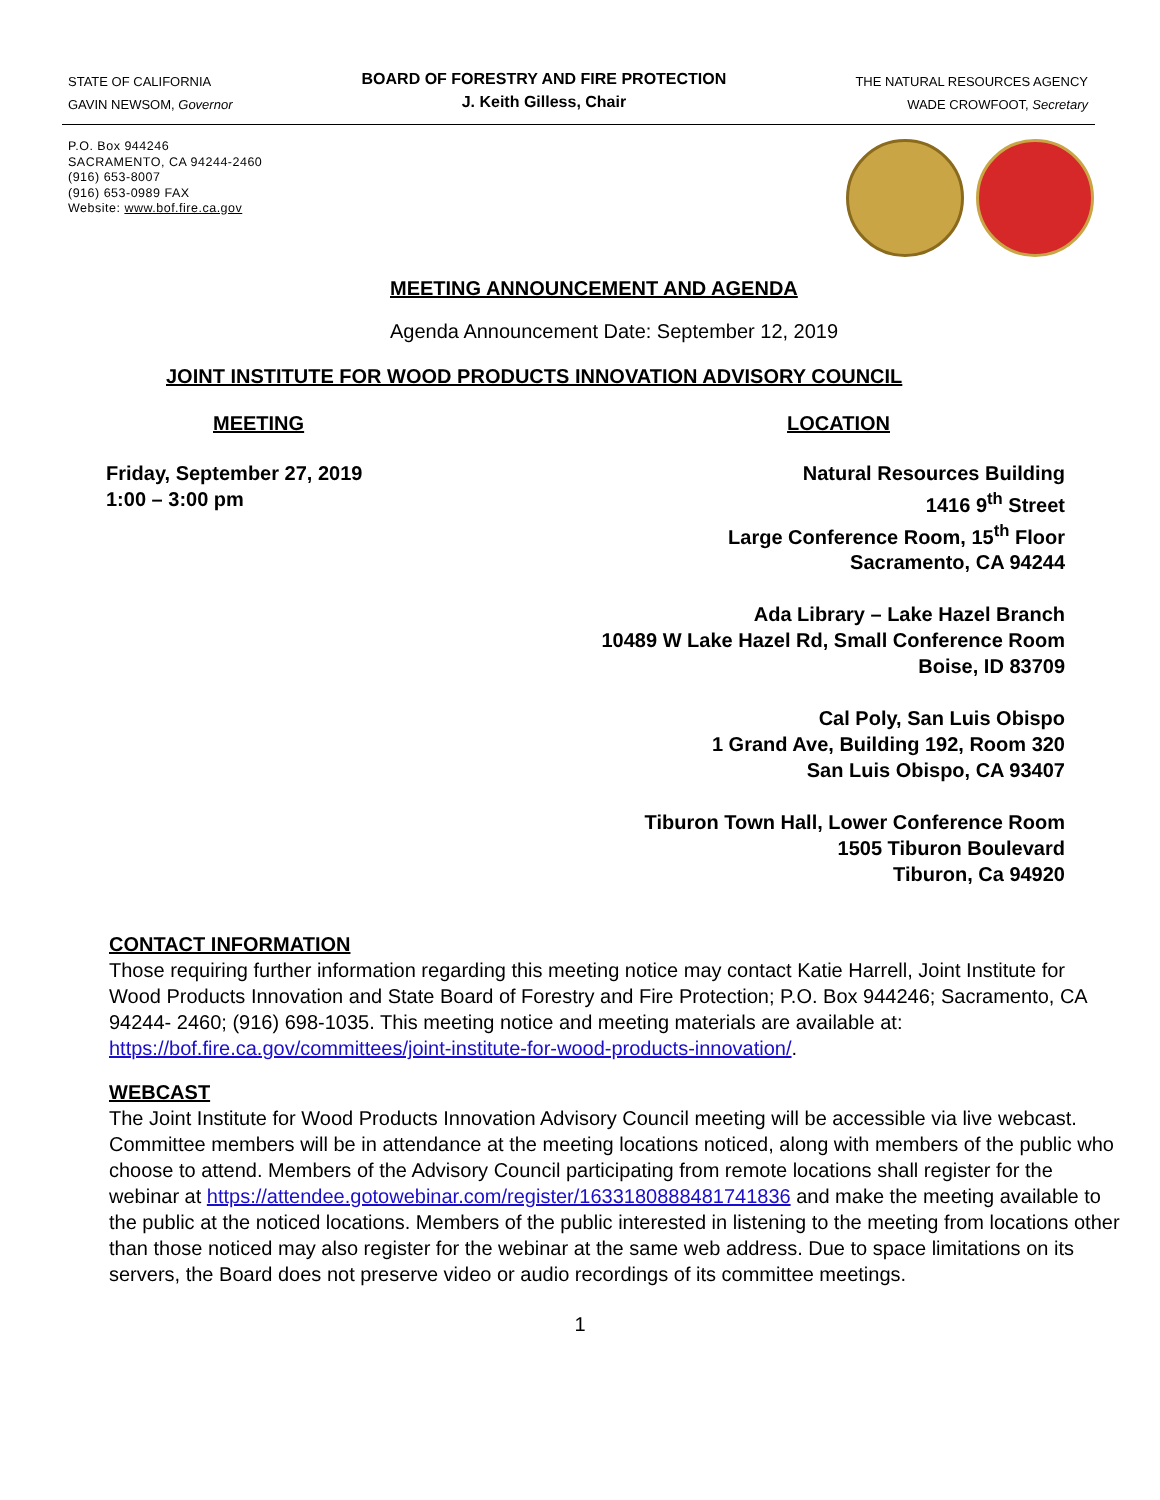STATE OF CALIFORNIA
GAVIN NEWSOM, Governor
BOARD OF FORESTRY AND FIRE PROTECTION
J. Keith Gilless, Chair
THE NATURAL RESOURCES AGENCY
WADE CROWFOOT, Secretary
P.O. Box 944246
SACRAMENTO, CA 94244-2460
(916) 653-8007
(916) 653-0989 FAX
Website: www.bof.fire.ca.gov
MEETING ANNOUNCEMENT AND AGENDA
Agenda Announcement Date: September 12, 2019
JOINT INSTITUTE FOR WOOD PRODUCTS INNOVATION ADVISORY COUNCIL
MEETING
Friday, September 27, 2019
1:00 – 3:00 pm
LOCATION
Natural Resources Building
1416 9<sup>th</sup> Street
Large Conference Room, 15<sup>th</sup> Floor
Sacramento, CA 94244
Ada Library – Lake Hazel Branch
10489 W Lake Hazel Rd, Small Conference Room
Boise, ID 83709
Cal Poly, San Luis Obispo
1 Grand Ave, Building 192, Room 320
San Luis Obispo, CA 93407
Tiburon Town Hall, Lower Conference Room
1505 Tiburon Boulevard
Tiburon, Ca 94920
CONTACT INFORMATION
Those requiring further information regarding this meeting notice may contact Katie Harrell, Joint Institute for Wood Products Innovation and State Board of Forestry and Fire Protection; P.O. Box 944246; Sacramento, CA 94244- 2460; (916) 698-1035. This meeting notice and meeting materials are available at: https://bof.fire.ca.gov/committees/joint-institute-for-wood-products-innovation/.
WEBCAST
The Joint Institute for Wood Products Innovation Advisory Council meeting will be accessible via live webcast. Committee members will be in attendance at the meeting locations noticed, along with members of the public who choose to attend. Members of the Advisory Council participating from remote locations shall register for the webinar at https://attendee.gotowebinar.com/register/1633180888481741836 and make the meeting available to the public at the noticed locations. Members of the public interested in listening to the meeting from locations other than those noticed may also register for the webinar at the same web address. Due to space limitations on its servers, the Board does not preserve video or audio recordings of its committee meetings.
1